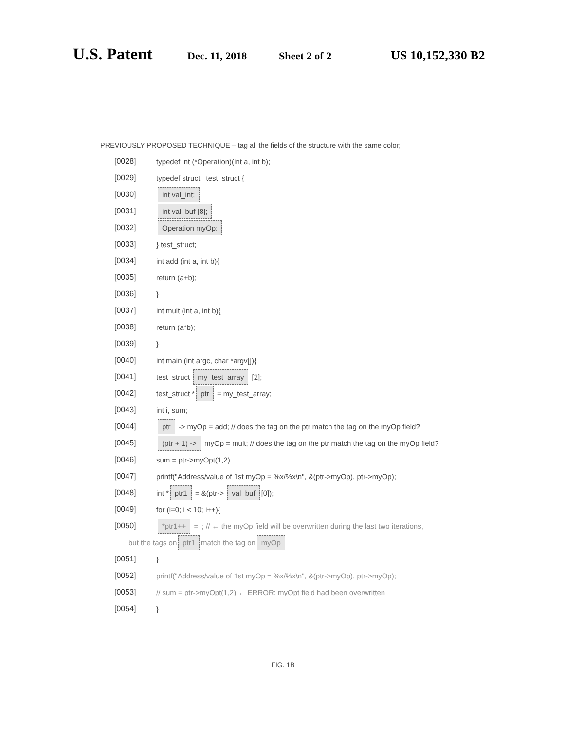U.S. Patent Dec. 11, 2018 Sheet 2 of 2 US 10,152,330 B2
PREVIOUSLY PROPOSED TECHNIQUE – tag all the fields of the structure with the same color;
[0028] typedef int (*Operation)(int a, int b);
[0029] typedef struct _test_struct {
[0030] int val_int;
[0031] int val_buf [8];
[0032] Operation myOp;
[0033] } test_struct;
[0034] int add (int a, int b){
[0035] return (a+b);
[0036] }
[0037] int mult (int a, int b){
[0038] return (a*b);
[0039] }
[0040] int main (int argc, char *argv[]){
[0041] test_struct my_test_array [2];
[0042] test_struct * ptr = my_test_array;
[0043] int i, sum;
[0044] ptr -> myOp = add; // does the tag on the ptr match the tag on the myOp field?
[0045] (ptr + 1) -> myOp = mult; // does the tag on the ptr match the tag on the myOp field?
[0046] sum = ptr->myOpt(1,2)
[0047] printf("Address/value of 1st myOp = %x/%x\n", &(ptr->myOp), ptr->myOp);
[0048] int * ptr1 = &(ptr-> val_buf [0]);
[0049] for (i=0; i < 10; i++){
[0050] *ptr1++ = i; // ← the myOp field will be overwritten during the last two iterations,
but the tags on ptr1 match the tag on myOp
[0051] }
[0052] printf("Address/value of 1st myOp = %x/%x\n", &(ptr->myOp), ptr->myOp);
[0053] // sum = ptr->myOpt(1,2) ← ERROR: myOpt field had been overwritten
[0054] }
FIG. 1B